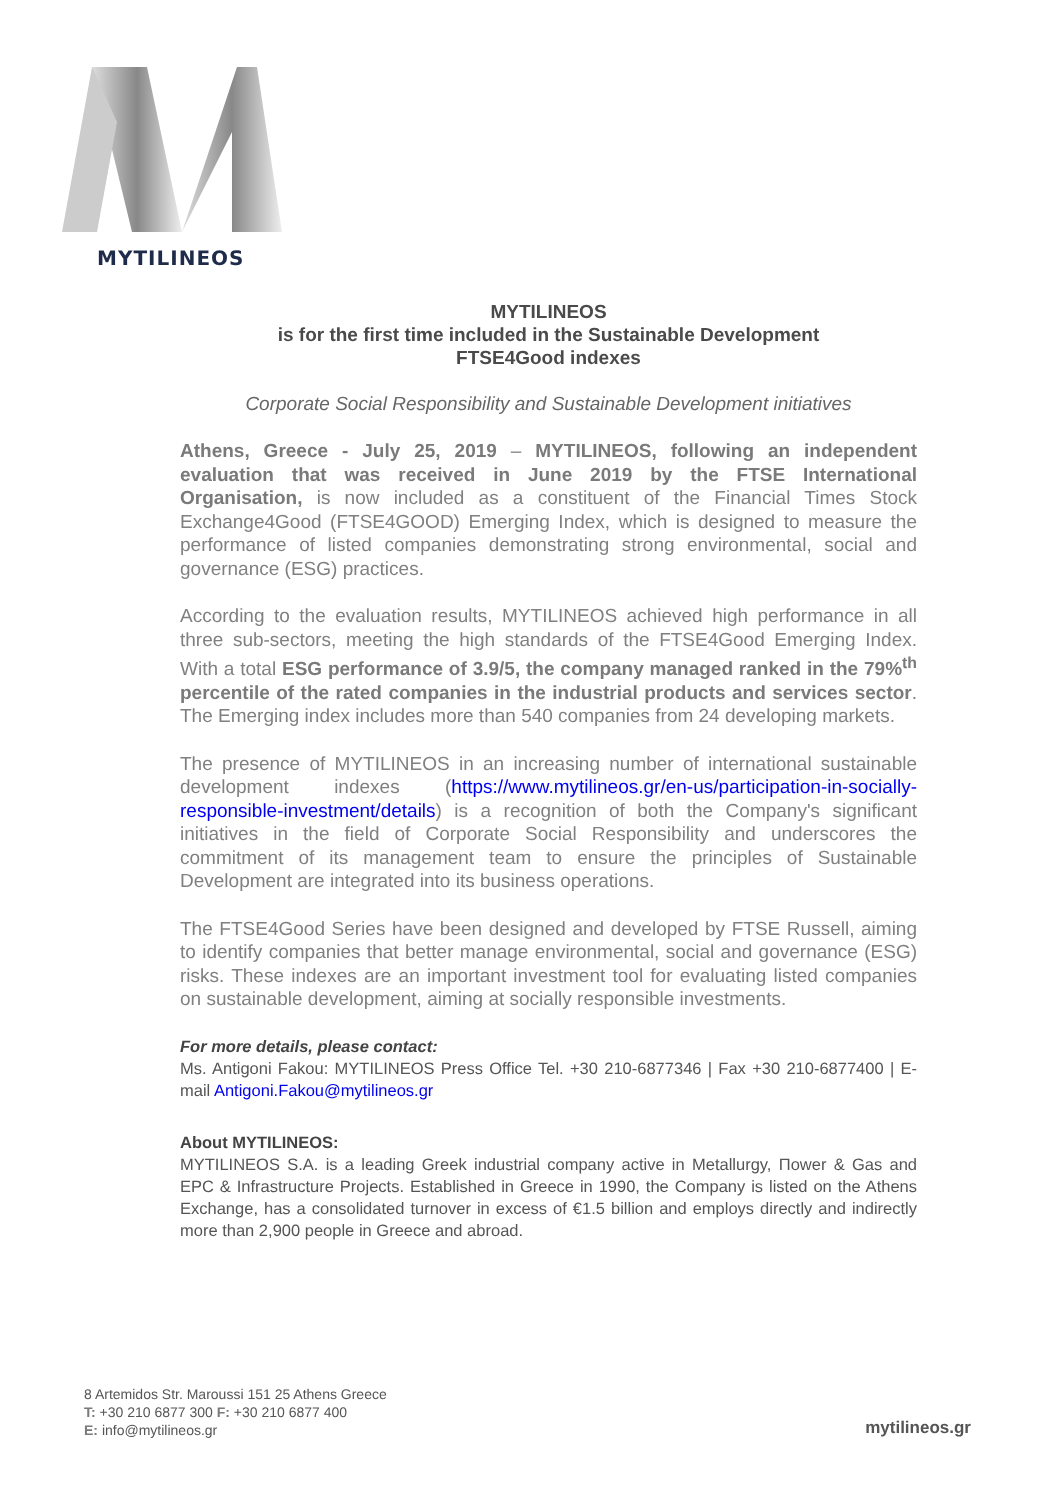MYTILINEOS
MYTILINEOS
is for the first time included in the Sustainable Development
FTSE4Good indexes
Corporate Social Responsibility and Sustainable Development initiatives
Athens, Greece - July 25, 2019 – MYTILINEOS, following an independent evaluation that was received in June 2019 by the FTSE International Organisation, is now included as a constituent of the Financial Times Stock Exchange4Good (FTSE4GOOD) Emerging Index, which is designed to measure the performance of listed companies demonstrating strong environmental, social and governance (ESG) practices.
According to the evaluation results, MYTILINEOS achieved high performance in all three sub-sectors, meeting the high standards of the FTSE4Good Emerging Index. With a total ESG performance of 3.9/5, the company managed ranked in the 79%<sup>th</sup> percentile of the rated companies in the industrial products and services sector. The Emerging index includes more than 540 companies from 24 developing markets.
The presence of MYTILINEOS in an increasing number of international sustainable development indexes (https://www.mytilineos.gr/en-us/participation-in-socially-responsible-investment/details) is a recognition of both the Company's significant initiatives in the field of Corporate Social Responsibility and underscores the commitment of its management team to ensure the principles of Sustainable Development are integrated into its business operations.
The FTSE4Good Series have been designed and developed by FTSE Russell, aiming to identify companies that better manage environmental, social and governance (ESG) risks. These indexes are an important investment tool for evaluating listed companies on sustainable development, aiming at socially responsible investments.
For more details, please contact:
Ms. Antigoni Fakou: MYTILINEOS Press Office Tel. +30 210-6877346 | Fax +30 210-6877400 | E-mail Antigoni.Fakou@mytilineos.gr
About MYTILINEOS:
MYTILINEOS S.A. is a leading Greek industrial company active in Metallurgy, Πower & Gas and EPC & Infrastructure Projects. Established in Greece in 1990, the Company is listed on the Athens Exchange, has a consolidated turnover in excess of €1.5 billion and employs directly and indirectly more than 2,900 people in Greece and abroad.
8 Artemidos Str. Maroussi 151 25 Athens Greece
T: +30 210 6877 300 F: +30 210 6877 400
E: info@mytilineos.gr
mytilineos.gr